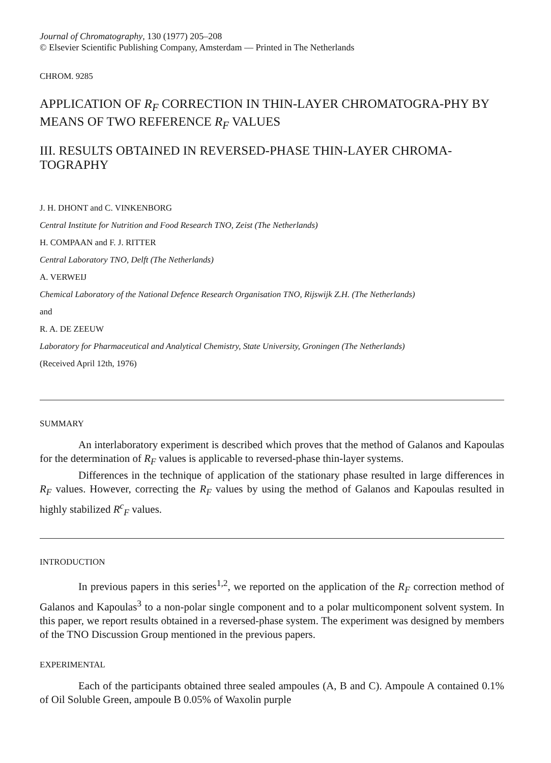Journal of Chromatography, 130 (1977) 205–208
© Elsevier Scientific Publishing Company, Amsterdam — Printed in The Netherlands
CHROM. 9285
APPLICATION OF R<sub>F</sub> CORRECTION IN THIN-LAYER CHROMATOGRA-PHY BY MEANS OF TWO REFERENCE R<sub>F</sub> VALUES
III. RESULTS OBTAINED IN REVERSED-PHASE THIN-LAYER CHROMA-TOGRAPHY
J. H. DHONT and C. VINKENBORG
Central Institute for Nutrition and Food Research TNO, Zeist (The Netherlands)
H. COMPAAN and F. J. RITTER
Central Laboratory TNO, Delft (The Netherlands)
A. VERWEIJ
Chemical Laboratory of the National Defence Research Organisation TNO, Rijswijk Z.H. (The Netherlands)
and
R. A. DE ZEEUW
Laboratory for Pharmaceutical and Analytical Chemistry, State University, Groningen (The Netherlands)
(Received April 12th, 1976)
SUMMARY
An interlaboratory experiment is described which proves that the method of Galanos and Kapoulas for the determination of R<sub>F</sub> values is applicable to reversed-phase thin-layer systems.
Differences in the technique of application of the stationary phase resulted in large differences in R<sub>F</sub> values. However, correcting the R<sub>F</sub> values by using the method of Galanos and Kapoulas resulted in highly stabilized R<sup>c</sup><sub>F</sub> values.
INTRODUCTION
In previous papers in this series<sup>1,2</sup>, we reported on the application of the R<sub>F</sub> correction method of Galanos and Kapoulas<sup>3</sup> to a non-polar single component and to a polar multicomponent solvent system. In this paper, we report results obtained in a reversed-phase system. The experiment was designed by members of the TNO Discussion Group mentioned in the previous papers.
EXPERIMENTAL
Each of the participants obtained three sealed ampoules (A, B and C). Ampoule A contained 0.1% of Oil Soluble Green, ampoule B 0.05% of Waxolin purple